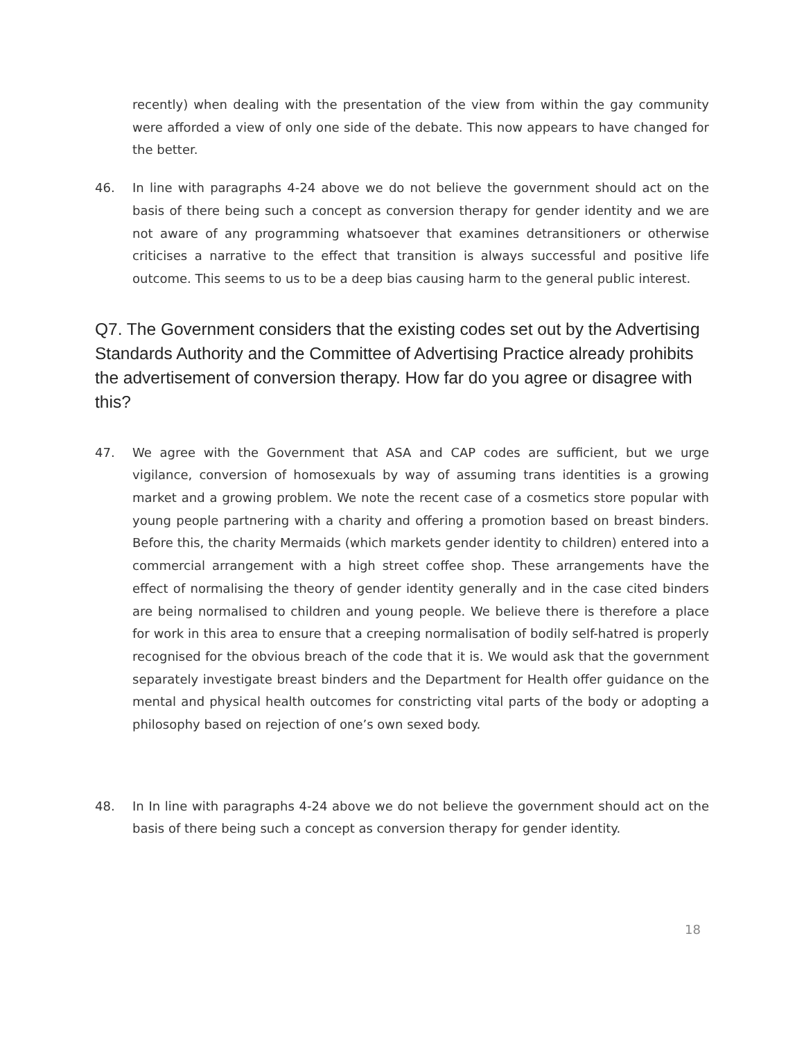recently) when dealing with the presentation of the view from within the gay community were afforded a view of only one side of the debate. This now appears to have changed for the better.
46. In line with paragraphs 4-24 above we do not believe the government should act on the basis of there being such a concept as conversion therapy for gender identity and we are not aware of any programming whatsoever that examines detransitioners or otherwise criticises a narrative to the effect that transition is always successful and positive life outcome. This seems to us to be a deep bias causing harm to the general public interest.
Q7. The Government considers that the existing codes set out by the Advertising Standards Authority and the Committee of Advertising Practice already prohibits the advertisement of conversion therapy. How far do you agree or disagree with this?
47. We agree with the Government that ASA and CAP codes are sufficient, but we urge vigilance, conversion of homosexuals by way of assuming trans identities is a growing market and a growing problem. We note the recent case of a cosmetics store popular with young people partnering with a charity and offering a promotion based on breast binders. Before this, the charity Mermaids (which markets gender identity to children) entered into a commercial arrangement with a high street coffee shop. These arrangements have the effect of normalising the theory of gender identity generally and in the case cited binders are being normalised to children and young people. We believe there is therefore a place for work in this area to ensure that a creeping normalisation of bodily self-hatred is properly recognised for the obvious breach of the code that it is. We would ask that the government separately investigate breast binders and the Department for Health offer guidance on the mental and physical health outcomes for constricting vital parts of the body or adopting a philosophy based on rejection of one’s own sexed body.
48. In In line with paragraphs 4-24 above we do not believe the government should act on the basis of there being such a concept as conversion therapy for gender identity.
18